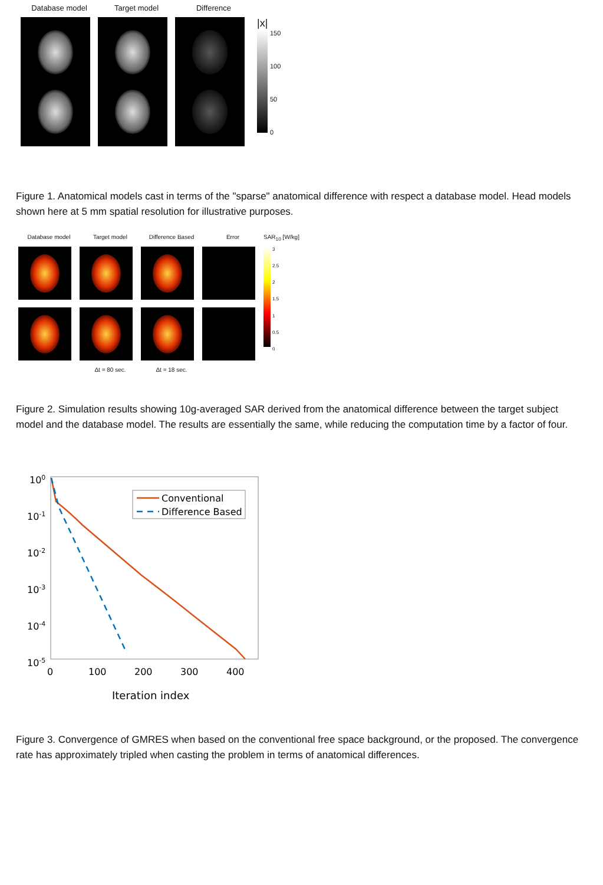Database model Target model Difference
|x|
150
100
50
0
Figure 1. Anatomical models cast in terms of the "sparse" anatomical difference with respect a database model. Head models shown here at 5 mm spatial resolution for illustrative purposes.
Database model Target model Difference Based Error SAR<sub>10</sub> [W/kg]
3
2.5
2
1.5
1
0.5
0
Δt = 80 sec. Δt = 18 sec.
Figure 2. Simulation results showing 10g-averaged SAR derived from the anatomical difference between the target subject model and the database model. The results are essentially the same, while reducing the computation time by a factor of four.
100
10-1
10-2
10-3
10-4
10-5
0
100
200
300
400
Iteration index
Conventional
Difference Based
Figure 3. Convergence of GMRES when based on the conventional free space background, or the proposed. The convergence rate has approximately tripled when casting the problem in terms of anatomical differences.